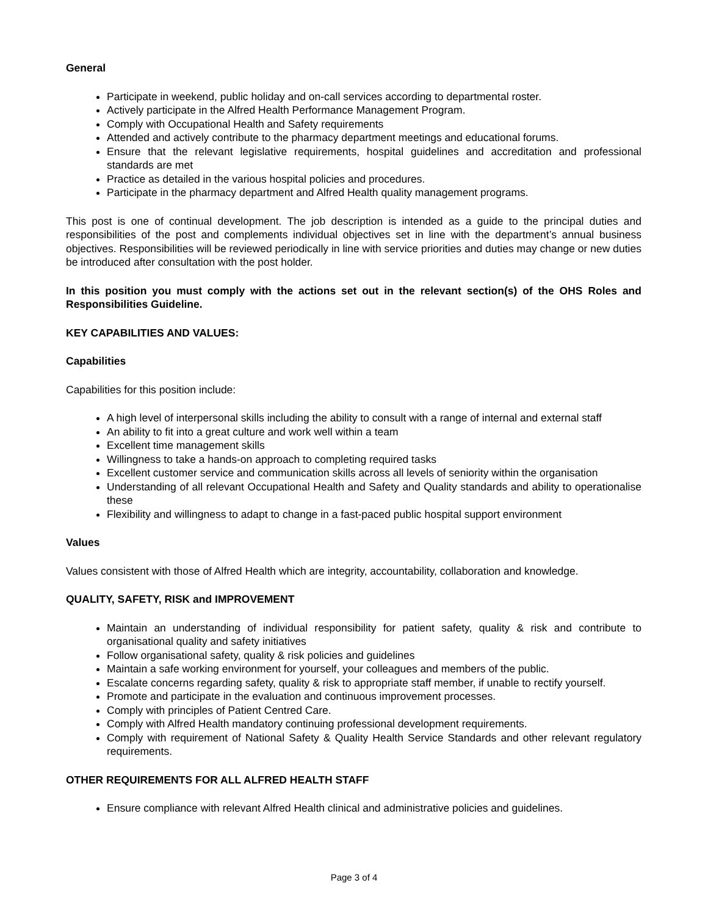General
Participate in weekend, public holiday and on-call services according to departmental roster.
Actively participate in the Alfred Health Performance Management Program.
Comply with Occupational Health and Safety requirements
Attended and actively contribute to the pharmacy department meetings and educational forums.
Ensure that the relevant legislative requirements, hospital guidelines and accreditation and professional standards are met
Practice as detailed in the various hospital policies and procedures.
Participate in the pharmacy department and Alfred Health quality management programs.
This post is one of continual development. The job description is intended as a guide to the principal duties and responsibilities of the post and complements individual objectives set in line with the department’s annual business objectives. Responsibilities will be reviewed periodically in line with service priorities and duties may change or new duties be introduced after consultation with the post holder.
In this position you must comply with the actions set out in the relevant section(s) of the OHS Roles and Responsibilities Guideline.
KEY CAPABILITIES AND VALUES:
Capabilities
Capabilities for this position include:
A high level of interpersonal skills including the ability to consult with a range of internal and external staff
An ability to fit into a great culture and work well within a team
Excellent time management skills
Willingness to take a hands-on approach to completing required tasks
Excellent customer service and communication skills across all levels of seniority within the organisation
Understanding of all relevant Occupational Health and Safety and Quality standards and ability to operationalise these
Flexibility and willingness to adapt to change in a fast-paced public hospital support environment
Values
Values consistent with those of Alfred Health which are integrity, accountability, collaboration and knowledge.
QUALITY, SAFETY, RISK and IMPROVEMENT
Maintain an understanding of individual responsibility for patient safety, quality & risk and contribute to organisational quality and safety initiatives
Follow organisational safety, quality & risk policies and guidelines
Maintain a safe working environment for yourself, your colleagues and members of the public.
Escalate concerns regarding safety, quality & risk to appropriate staff member, if unable to rectify yourself.
Promote and participate in the evaluation and continuous improvement processes.
Comply with principles of Patient Centred Care.
Comply with Alfred Health mandatory continuing professional development requirements.
Comply with requirement of National Safety & Quality Health Service Standards and other relevant regulatory requirements.
OTHER REQUIREMENTS FOR ALL ALFRED HEALTH STAFF
Ensure compliance with relevant Alfred Health clinical and administrative policies and guidelines.
Page 3 of 4